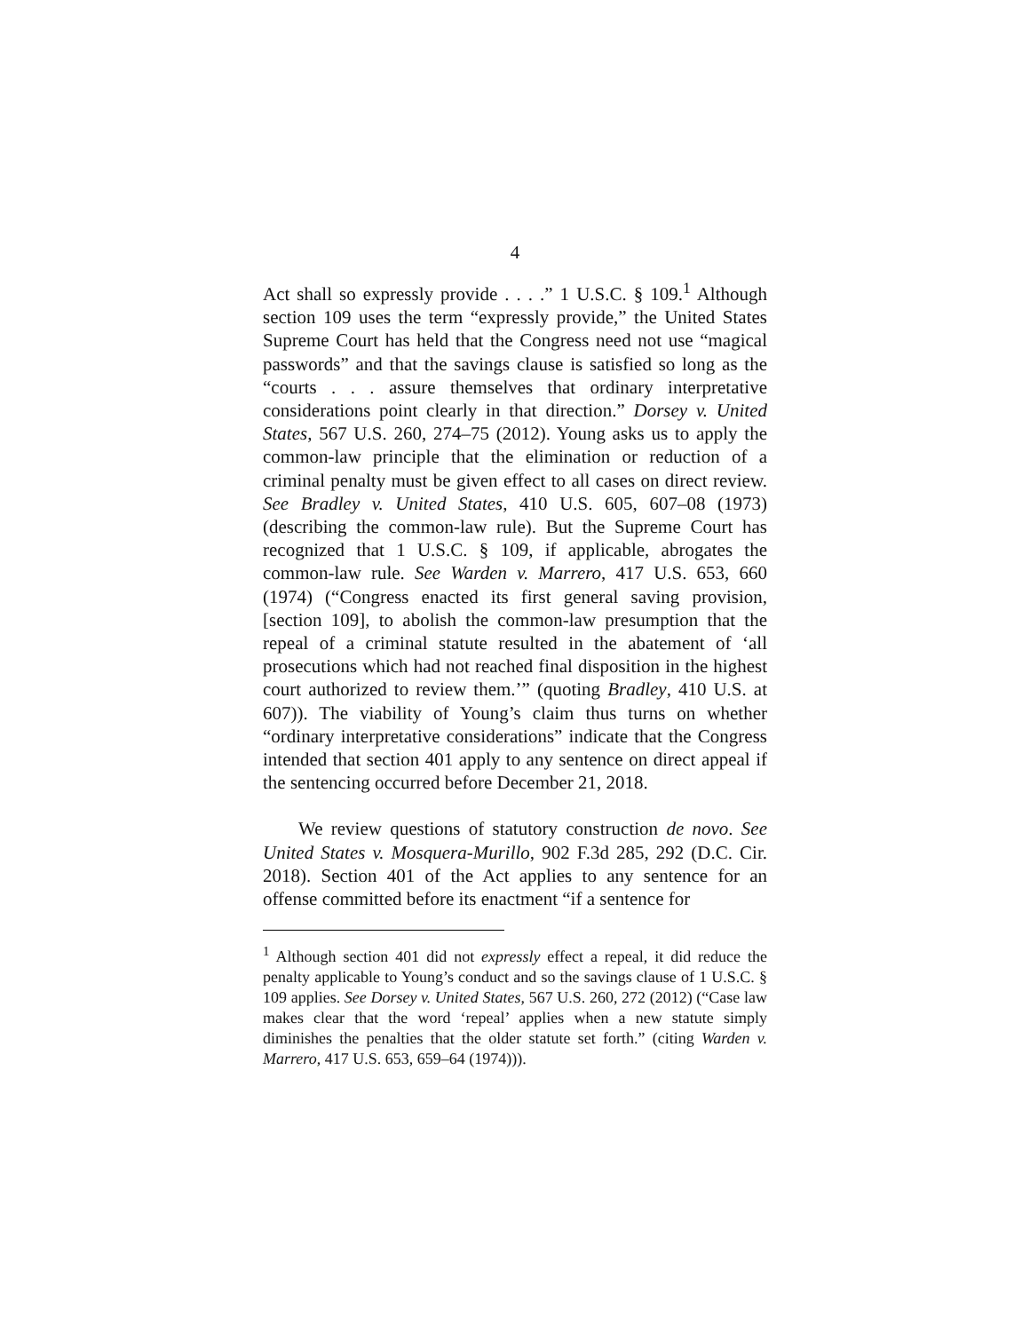4
Act shall so expressly provide . . . .” 1 U.S.C. § 109.<sup>1</sup> Although section 109 uses the term “expressly provide,” the United States Supreme Court has held that the Congress need not use “magical passwords” and that the savings clause is satisfied so long as the “courts . . . assure themselves that ordinary interpretative considerations point clearly in that direction.” Dorsey v. United States, 567 U.S. 260, 274–75 (2012). Young asks us to apply the common-law principle that the elimination or reduction of a criminal penalty must be given effect to all cases on direct review. See Bradley v. United States, 410 U.S. 605, 607–08 (1973) (describing the common-law rule). But the Supreme Court has recognized that 1 U.S.C. § 109, if applicable, abrogates the common-law rule. See Warden v. Marrero, 417 U.S. 653, 660 (1974) (“Congress enacted its first general saving provision, [section 109], to abolish the common-law presumption that the repeal of a criminal statute resulted in the abatement of ‘all prosecutions which had not reached final disposition in the highest court authorized to review them.’” (quoting Bradley, 410 U.S. at 607)). The viability of Young’s claim thus turns on whether “ordinary interpretative considerations” indicate that the Congress intended that section 401 apply to any sentence on direct appeal if the sentencing occurred before December 21, 2018.
We review questions of statutory construction de novo. See United States v. Mosquera-Murillo, 902 F.3d 285, 292 (D.C. Cir. 2018). Section 401 of the Act applies to any sentence for an offense committed before its enactment “if a sentence for
<sup>1</sup> Although section 401 did not expressly effect a repeal, it did reduce the penalty applicable to Young’s conduct and so the savings clause of 1 U.S.C. § 109 applies. See Dorsey v. United States, 567 U.S. 260, 272 (2012) (“Case law makes clear that the word ‘repeal’ applies when a new statute simply diminishes the penalties that the older statute set forth.” (citing Warden v. Marrero, 417 U.S. 653, 659–64 (1974))).